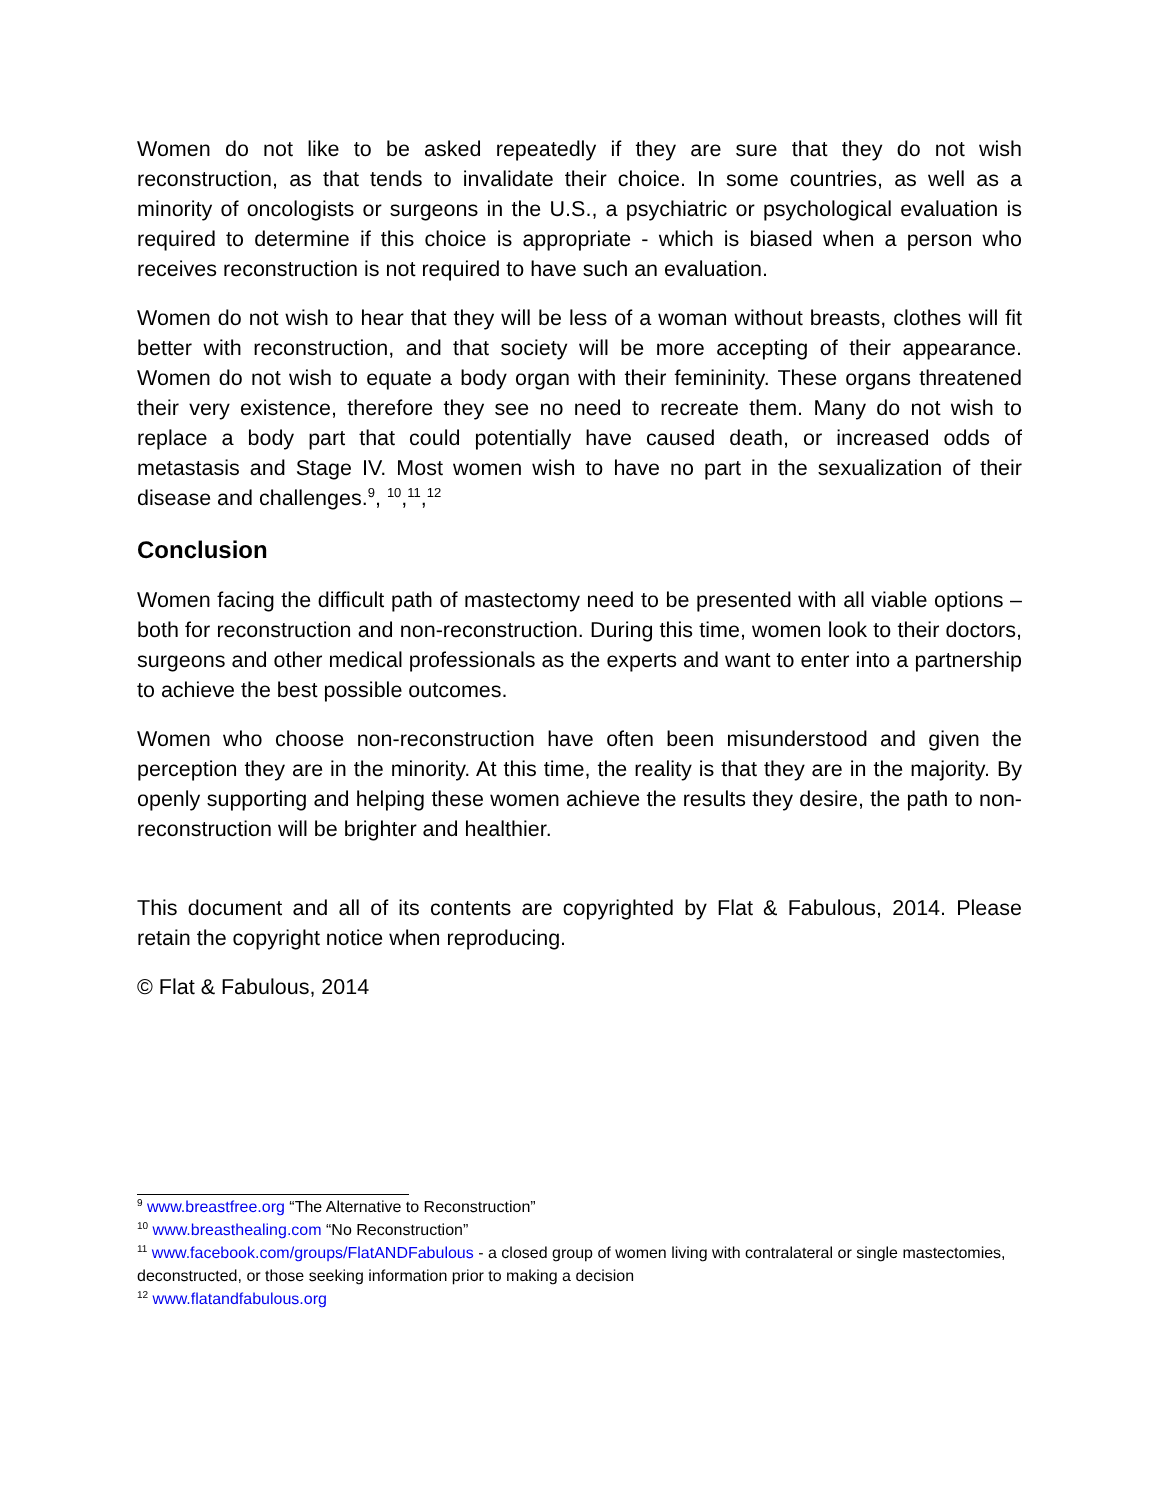Women do not like to be asked repeatedly if they are sure that they do not wish reconstruction, as that tends to invalidate their choice. In some countries, as well as a minority of oncologists or surgeons in the U.S., a psychiatric or psychological evaluation is required to determine if this choice is appropriate - which is biased when a person who receives reconstruction is not required to have such an evaluation.
Women do not wish to hear that they will be less of a woman without breasts, clothes will fit better with reconstruction, and that society will be more accepting of their appearance. Women do not wish to equate a body organ with their femininity. These organs threatened their very existence, therefore they see no need to recreate them. Many do not wish to replace a body part that could potentially have caused death, or increased odds of metastasis and Stage IV. Most women wish to have no part in the sexualization of their disease and challenges.<sup>9</sup>, <sup>10</sup>,<sup>11</sup>,<sup>12</sup>
Conclusion
Women facing the difficult path of mastectomy need to be presented with all viable options – both for reconstruction and non-reconstruction. During this time, women look to their doctors, surgeons and other medical professionals as the experts and want to enter into a partnership to achieve the best possible outcomes.
Women who choose non-reconstruction have often been misunderstood and given the perception they are in the minority. At this time, the reality is that they are in the majority. By openly supporting and helping these women achieve the results they desire, the path to non-reconstruction will be brighter and healthier.
This document and all of its contents are copyrighted by Flat & Fabulous, 2014. Please retain the copyright notice when reproducing.
© Flat & Fabulous, 2014
<sup>9</sup> www.breastfree.org “The Alternative to Reconstruction”
<sup>10</sup> www.breasthealing.com “No Reconstruction”
<sup>11</sup> www.facebook.com/groups/FlatANDFabulous - a closed group of women living with contralateral or single mastectomies, deconstructed, or those seeking information prior to making a decision
<sup>12</sup> www.flatandfabulous.org